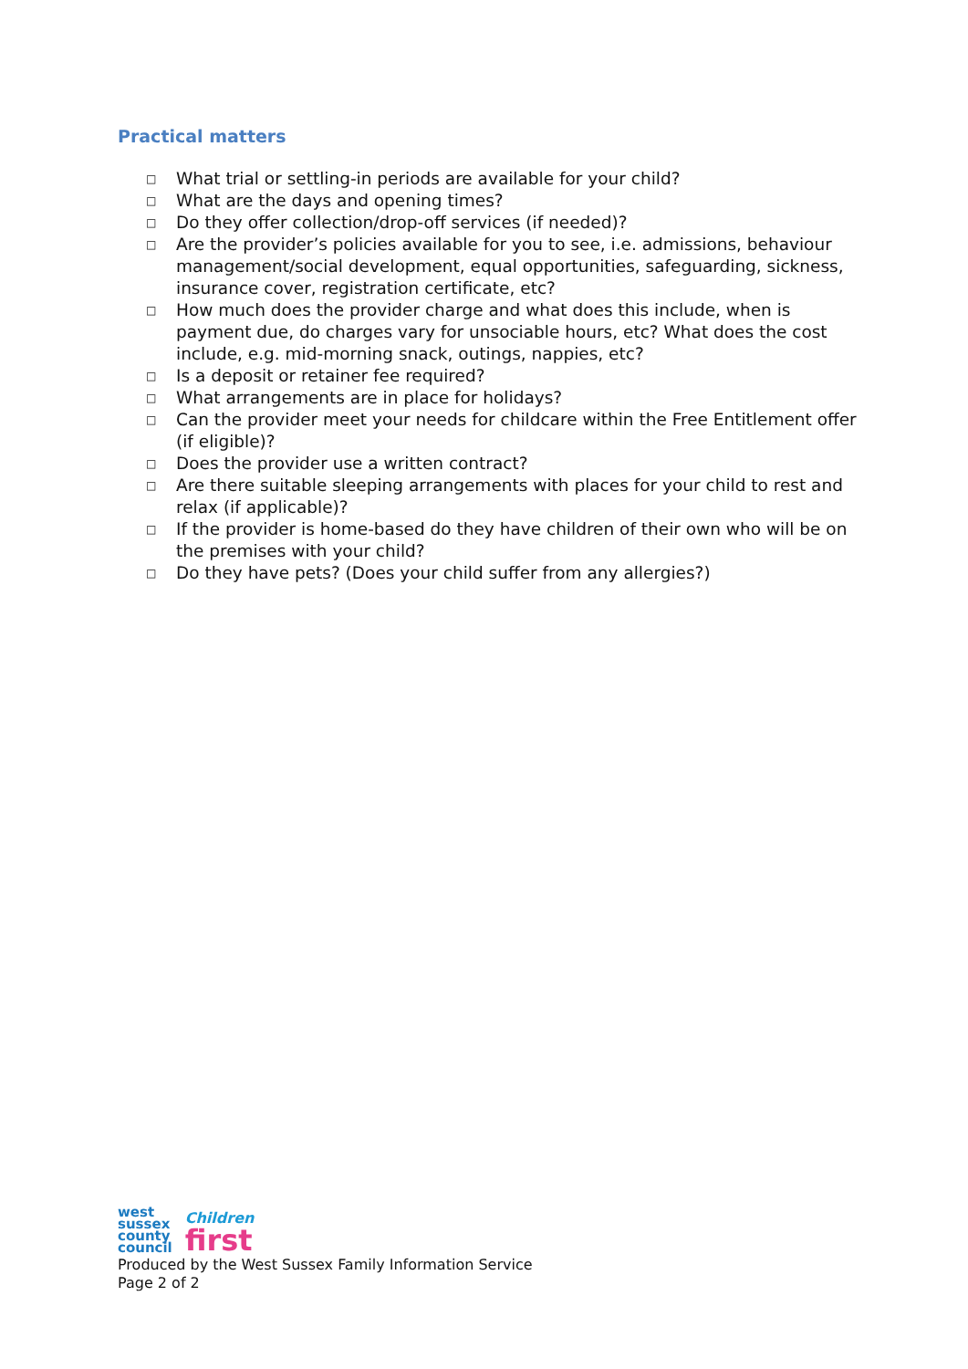Practical matters
□ What trial or settling-in periods are available for your child?
□ What are the days and opening times?
□ Do they offer collection/drop-off services (if needed)?
□ Are the provider’s policies available for you to see, i.e. admissions, behaviour management/social development, equal opportunities, safeguarding, sickness, insurance cover, registration certificate, etc?
□ How much does the provider charge and what does this include, when is payment due, do charges vary for unsociable hours, etc? What does the cost include, e.g. mid-morning snack, outings, nappies, etc?
□ Is a deposit or retainer fee required?
□ What arrangements are in place for holidays?
□ Can the provider meet your needs for childcare within the Free Entitlement offer (if eligible)?
□ Does the provider use a written contract?
□ Are there suitable sleeping arrangements with places for your child to rest and relax (if applicable)?
□ If the provider is home-based do they have children of their own who will be on the premises with your child?
□ Do they have pets? (Does your child suffer from any allergies?)
west
sussex
county
council
Children
first
Produced by the West Sussex Family Information Service
Page 2 of 2